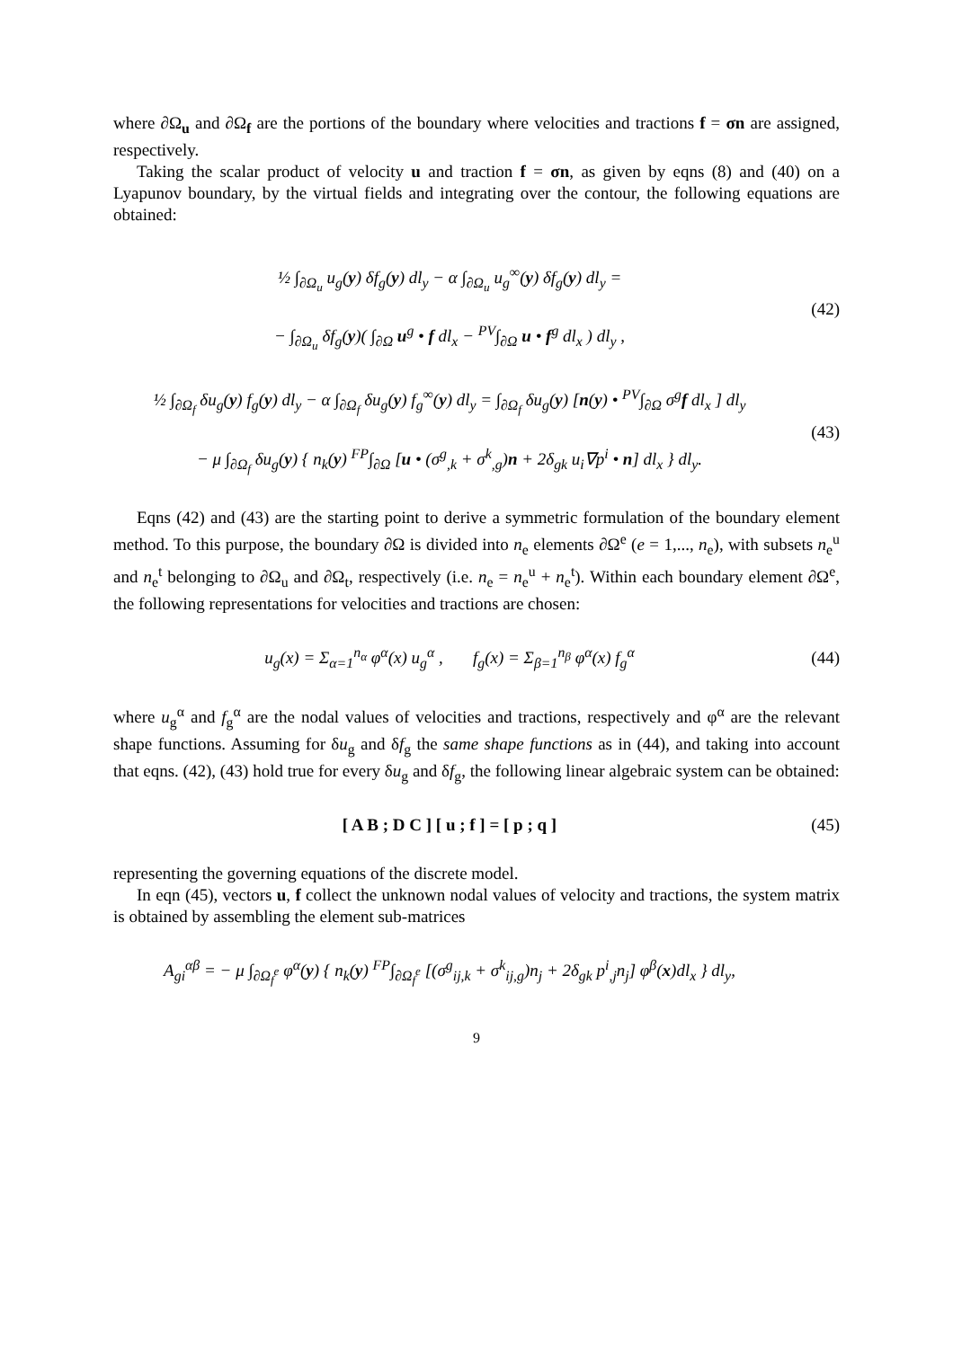where ∂Ω<sub>u</sub> and ∂Ω<sub>f</sub> are the portions of the boundary where velocities and tractions f = σn are assigned, respectively.
Taking the scalar product of velocity u and traction f = σn, as given by eqns (8) and (40) on a Lyapunov boundary, by the virtual fields and integrating over the contour, the following equations are obtained:
½ ∫<sub>∂Ω<sub>u</sub></sub> u<sub>g</sub>(y) δf<sub>g</sub>(y) dl<sub>y</sub> − α ∫<sub>∂Ω<sub>u</sub></sub> u<sub>g</sub><sup>∞</sup>(y) δf<sub>g</sub>(y) dl<sub>y</sub> =
− ∫<sub>∂Ω<sub>u</sub></sub> δf<sub>g</sub>(y)( ∫<sub>∂Ω</sub> u<sup>g</sup> • f dl<sub>x</sub> − <sup>PV</sup>∫<sub>∂Ω</sub> u • f<sup>g</sup> dl<sub>x</sub> ) dl<sub>y</sub> ,
(42)
½ ∫<sub>∂Ω<sub>f</sub></sub> δu<sub>g</sub>(y) f<sub>g</sub>(y) dl<sub>y</sub> − α ∫<sub>∂Ω<sub>f</sub></sub> δu<sub>g</sub>(y) f<sub>g</sub><sup>∞</sup>(y) dl<sub>y</sub> = ∫<sub>∂Ω<sub>f</sub></sub> δu<sub>g</sub>(y) [n(y) • <sup>PV</sup>∫<sub>∂Ω</sub> σ<sup>g</sup>f dl<sub>x</sub> ] dl<sub>y</sub>
− μ ∫<sub>∂Ω<sub>f</sub></sub> δu<sub>g</sub>(y) { n<sub>k</sub>(y) <sup>FP</sup>∫<sub>∂Ω</sub> [u • (σ<sup>g</sup><sub>,k</sub> + σ<sup>k</sup><sub>,g</sub>)n + 2δ<sub>gk</sub> u<sub>i</sub>∇p<sup>i</sup> • n] dl<sub>x</sub> } dl<sub>y</sub>.
(43)
Eqns (42) and (43) are the starting point to derive a symmetric formulation of the boundary element method. To this purpose, the boundary ∂Ω is divided into n<sub>e</sub> elements ∂Ω<sup>e</sup> (e = 1,..., n<sub>e</sub>), with subsets n<sub>e</sub><sup>u</sup> and n<sub>e</sub><sup>t</sup> belonging to ∂Ω<sub>u</sub> and ∂Ω<sub>t</sub>, respectively (i.e. n<sub>e</sub> = n<sub>e</sub><sup>u</sup> + n<sub>e</sub><sup>t</sup>). Within each boundary element ∂Ω<sup>e</sup>, the following representations for velocities and tractions are chosen:
u<sub>g</sub>(x) = Σ<sub>α=1</sub><sup>n<sub>α</sub></sup> φ<sup>α</sup>(x) u<sub>g</sub><sup>α</sup> , f<sub>g</sub>(x) = Σ<sub>β=1</sub><sup>n<sub>β</sub></sup> φ<sup>α</sup>(x) f<sub>g</sub><sup>α</sup>
(44)
where u<sub>g</sub><sup>α</sup> and f<sub>g</sub><sup>α</sup> are the nodal values of velocities and tractions, respectively and φ<sup>α</sup> are the relevant shape functions. Assuming for δu<sub>g</sub> and δf<sub>g</sub> the same shape functions as in (44), and taking into account that eqns. (42), (43) hold true for every δu<sub>g</sub> and δf<sub>g</sub>, the following linear algebraic system can be obtained:
[ A B ; D C ] [ u ; f ] = [ p ; q ]
(45)
representing the governing equations of the discrete model.
In eqn (45), vectors u, f collect the unknown nodal values of velocity and tractions, the system matrix is obtained by assembling the element sub-matrices
A<sub>gi</sub><sup>αβ</sup> = − μ ∫<sub>∂Ω<sub>f</sub><sup>e</sup></sub> φ<sup>α</sup>(y) { n<sub>k</sub>(y) <sup>FP</sup>∫<sub>∂Ω<sub>f</sub><sup>e</sup></sub> [(σ<sup>g</sup><sub>ij,k</sub> + σ<sup>k</sup><sub>ij,g</sub>)n<sub>j</sub> + 2δ<sub>gk</sub> p<sup>i</sup><sub>,j</sub>n<sub>j</sub>] φ<sup>β</sup>(x)dl<sub>x</sub> } dl<sub>y</sub>,
9